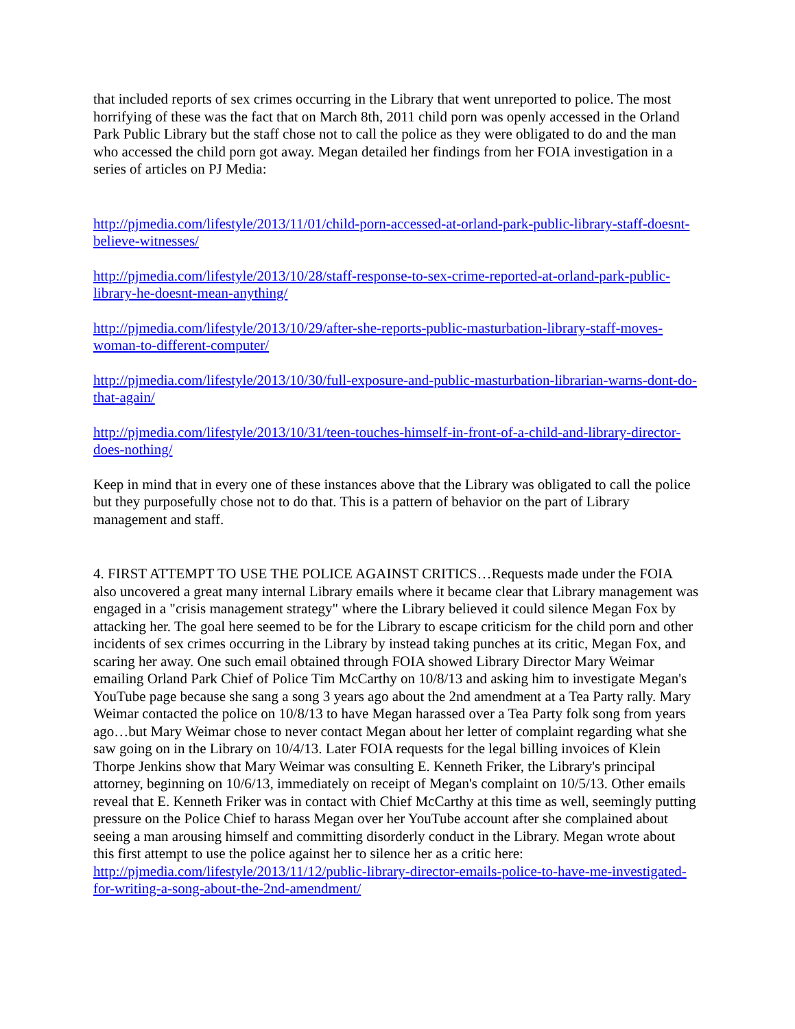that included reports of sex crimes occurring in the Library that went unreported to police. The most horrifying of these was the fact that on March 8th, 2011 child porn was openly accessed in the Orland Park Public Library but the staff chose not to call the police as they were obligated to do and the man who accessed the child porn got away. Megan detailed her findings from her FOIA investigation in a series of articles on PJ Media:
http://pjmedia.com/lifestyle/2013/11/01/child-porn-accessed-at-orland-park-public-library-staff-doesnt-believe-witnesses/
http://pjmedia.com/lifestyle/2013/10/28/staff-response-to-sex-crime-reported-at-orland-park-public-library-he-doesnt-mean-anything/
http://pjmedia.com/lifestyle/2013/10/29/after-she-reports-public-masturbation-library-staff-moves-woman-to-different-computer/
http://pjmedia.com/lifestyle/2013/10/30/full-exposure-and-public-masturbation-librarian-warns-dont-do-that-again/
http://pjmedia.com/lifestyle/2013/10/31/teen-touches-himself-in-front-of-a-child-and-library-director-does-nothing/
Keep in mind that in every one of these instances above that the Library was obligated to call the police but they purposefully chose not to do that. This is a pattern of behavior on the part of Library management and staff.
4. FIRST ATTEMPT TO USE THE POLICE AGAINST CRITICS…Requests made under the FOIA also uncovered a great many internal Library emails where it became clear that Library management was engaged in a "crisis management strategy" where the Library believed it could silence Megan Fox by attacking her. The goal here seemed to be for the Library to escape criticism for the child porn and other incidents of sex crimes occurring in the Library by instead taking punches at its critic, Megan Fox, and scaring her away. One such email obtained through FOIA showed Library Director Mary Weimar emailing Orland Park Chief of Police Tim McCarthy on 10/8/13 and asking him to investigate Megan's YouTube page because she sang a song 3 years ago about the 2nd amendment at a Tea Party rally. Mary Weimar contacted the police on 10/8/13 to have Megan harassed over a Tea Party folk song from years ago…but Mary Weimar chose to never contact Megan about her letter of complaint regarding what she saw going on in the Library on 10/4/13. Later FOIA requests for the legal billing invoices of Klein Thorpe Jenkins show that Mary Weimar was consulting E. Kenneth Friker, the Library's principal attorney, beginning on 10/6/13, immediately on receipt of Megan's complaint on 10/5/13. Other emails reveal that E. Kenneth Friker was in contact with Chief McCarthy at this time as well, seemingly putting pressure on the Police Chief to harass Megan over her YouTube account after she complained about seeing a man arousing himself and committing disorderly conduct in the Library. Megan wrote about this first attempt to use the police against her to silence her as a critic here: http://pjmedia.com/lifestyle/2013/11/12/public-library-director-emails-police-to-have-me-investigated-for-writing-a-song-about-the-2nd-amendment/